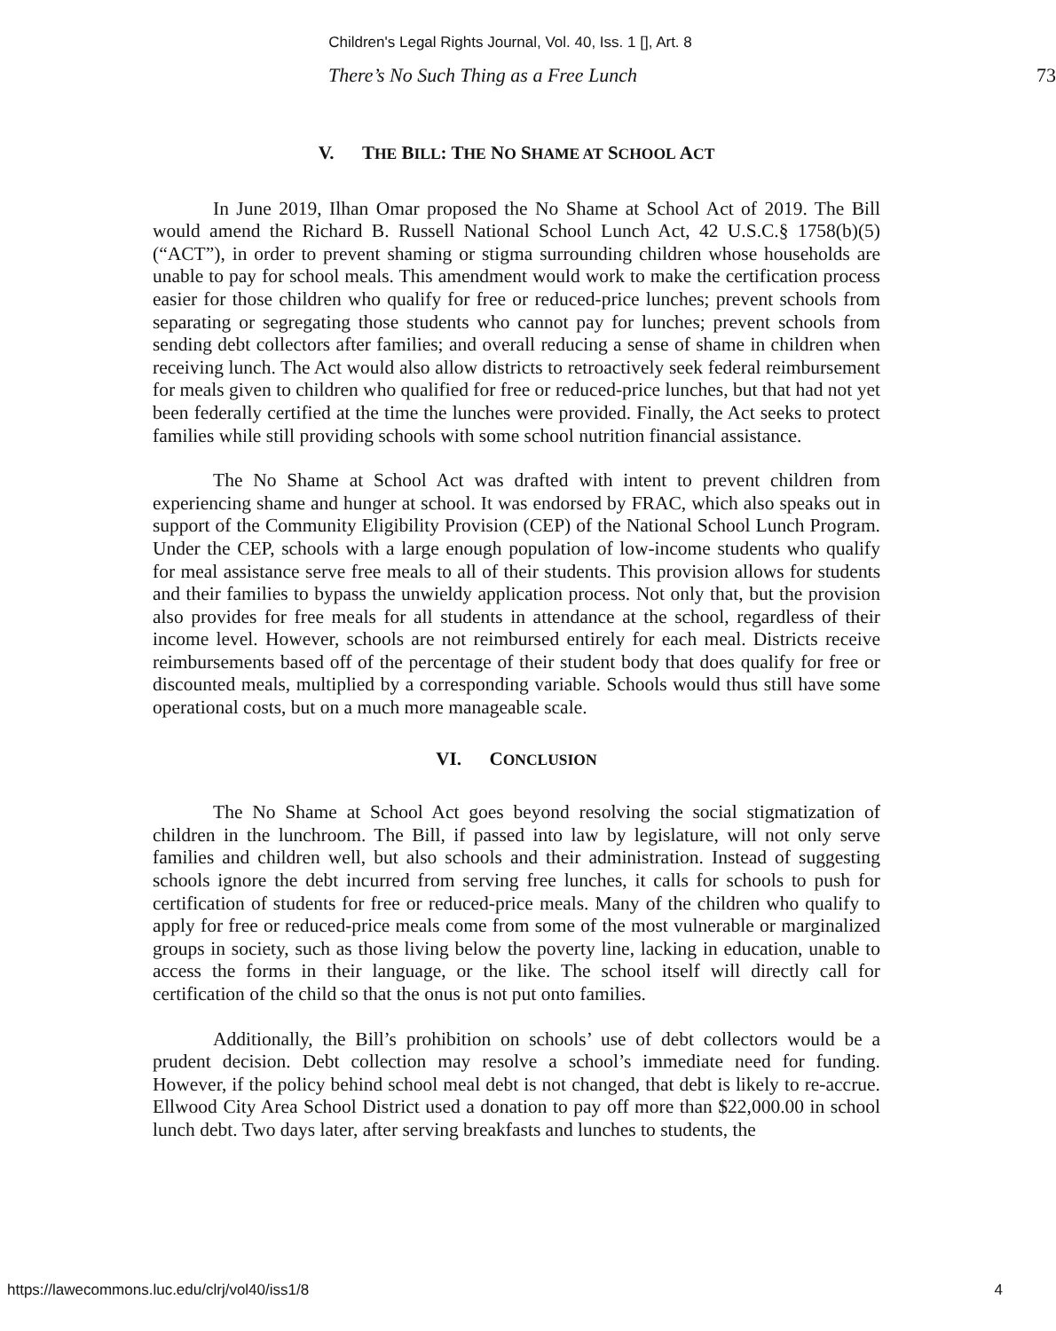Children's Legal Rights Journal, Vol. 40, Iss. 1 [], Art. 8
There’s No Such Thing as a Free Lunch 73
V. THE BILL: THE NO SHAME AT SCHOOL ACT
In June 2019, Ilhan Omar proposed the No Shame at School Act of 2019. The Bill would amend the Richard B. Russell National School Lunch Act, 42 U.S.C.§ 1758(b)(5) (“ACT”), in order to prevent shaming or stigma surrounding children whose households are unable to pay for school meals. This amendment would work to make the certification process easier for those children who qualify for free or reduced-price lunches; prevent schools from separating or segregating those students who cannot pay for lunches; prevent schools from sending debt collectors after families; and overall reducing a sense of shame in children when receiving lunch. The Act would also allow districts to retroactively seek federal reimbursement for meals given to children who qualified for free or reduced-price lunches, but that had not yet been federally certified at the time the lunches were provided. Finally, the Act seeks to protect families while still providing schools with some school nutrition financial assistance.
The No Shame at School Act was drafted with intent to prevent children from experiencing shame and hunger at school. It was endorsed by FRAC, which also speaks out in support of the Community Eligibility Provision (CEP) of the National School Lunch Program. Under the CEP, schools with a large enough population of low-income students who qualify for meal assistance serve free meals to all of their students. This provision allows for students and their families to bypass the unwieldy application process. Not only that, but the provision also provides for free meals for all students in attendance at the school, regardless of their income level. However, schools are not reimbursed entirely for each meal. Districts receive reimbursements based off of the percentage of their student body that does qualify for free or discounted meals, multiplied by a corresponding variable. Schools would thus still have some operational costs, but on a much more manageable scale.
VI. CONCLUSION
The No Shame at School Act goes beyond resolving the social stigmatization of children in the lunchroom. The Bill, if passed into law by legislature, will not only serve families and children well, but also schools and their administration. Instead of suggesting schools ignore the debt incurred from serving free lunches, it calls for schools to push for certification of students for free or reduced-price meals. Many of the children who qualify to apply for free or reduced-price meals come from some of the most vulnerable or marginalized groups in society, such as those living below the poverty line, lacking in education, unable to access the forms in their language, or the like. The school itself will directly call for certification of the child so that the onus is not put onto families.
Additionally, the Bill’s prohibition on schools’ use of debt collectors would be a prudent decision. Debt collection may resolve a school’s immediate need for funding. However, if the policy behind school meal debt is not changed, that debt is likely to re-accrue. Ellwood City Area School District used a donation to pay off more than $22,000.00 in school lunch debt. Two days later, after serving breakfasts and lunches to students, the
https://lawecommons.luc.edu/clrj/vol40/iss1/8 4